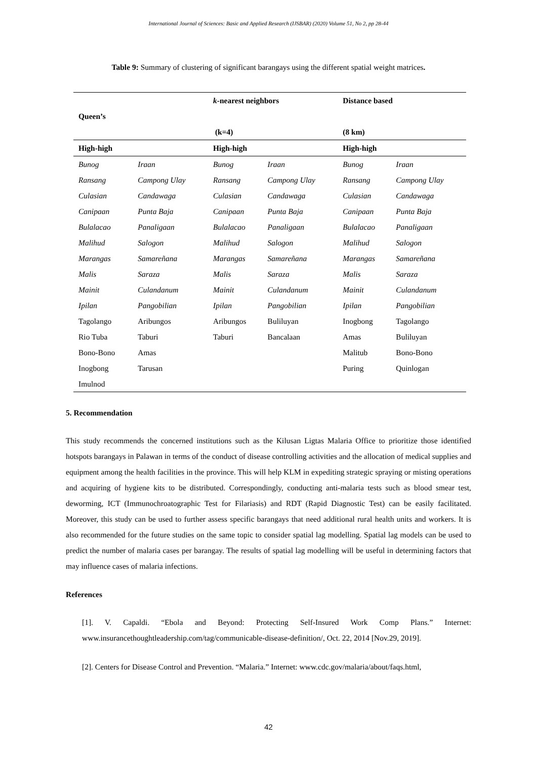International Journal of Sciences: Basic and Applied Research (IJSBAR) (2020) Volume 51, No 2, pp 28-44
Table 9: Summary of clustering of significant barangays using the different spatial weight matrices.
| Queen’s | | k -nearest neighbors | | Distance based | |
| --- | --- | --- | --- | --- | --- |
| | | (k=4) | | (8 km) | |
| High-high | | High-high | | High-high | |
| Bunog | Iraan | Bunog | Iraan | Bunog | Iraan |
| Ransang | Campong Ulay | Ransang | Campong Ulay | Ransang | Campong Ulay |
| Culasian | Candawaga | Culasian | Candawaga | Culasian | Candawaga |
| Canipaan | Punta Baja | Canipaan | Punta Baja | Canipaan | Punta Baja |
| Bulalacao | Panaligaan | Bulalacao | Panaligaan | Bulalacao | Panaligaan |
| Malihud | Salogon | Malihud | Salogon | Malihud | Salogon |
| Marangas | Samareñana | Marangas | Samareñana | Marangas | Samareñana |
| Malis | Saraza | Malis | Saraza | Malis | Saraza |
| Mainit | Culandanum | Mainit | Culandanum | Mainit | Culandanum |
| Ipilan | Pangobilian | Ipilan | Pangobilian | Ipilan | Pangobilian |
| Tagolango | Aribungos | Aribungos | Buliluyan | Inogbong | Tagolango |
| Rio Tuba | Taburi | Taburi | Bancalaan | Amas | Buliluyan |
| Bono-Bono | Amas | | | Malitub | Bono-Bono |
| Inogbong | Tarusan | | | Puring | Quinlogan |
| Imulnod | | | | | |
5. Recommendation
This study recommends the concerned institutions such as the Kilusan Ligtas Malaria Office to prioritize those identified hotspots barangays in Palawan in terms of the conduct of disease controlling activities and the allocation of medical supplies and equipment among the health facilities in the province. This will help KLM in expediting strategic spraying or misting operations and acquiring of hygiene kits to be distributed. Correspondingly, conducting anti-malaria tests such as blood smear test, deworming, ICT (Immunochroatographic Test for Filariasis) and RDT (Rapid Diagnostic Test) can be easily facilitated. Moreover, this study can be used to further assess specific barangays that need additional rural health units and workers. It is also recommended for the future studies on the same topic to consider spatial lag modelling. Spatial lag models can be used to predict the number of malaria cases per barangay. The results of spatial lag modelling will be useful in determining factors that may influence cases of malaria infections.
References
[1]. V. Capaldi. “Ebola and Beyond: Protecting Self-Insured Work Comp Plans.” Internet: www.insurancethoughtleadership.com/tag/communicable-disease-definition/, Oct. 22, 2014 [Nov.29, 2019].
[2]. Centers for Disease Control and Prevention. “Malaria.” Internet: www.cdc.gov/malaria/about/faqs.html,
42